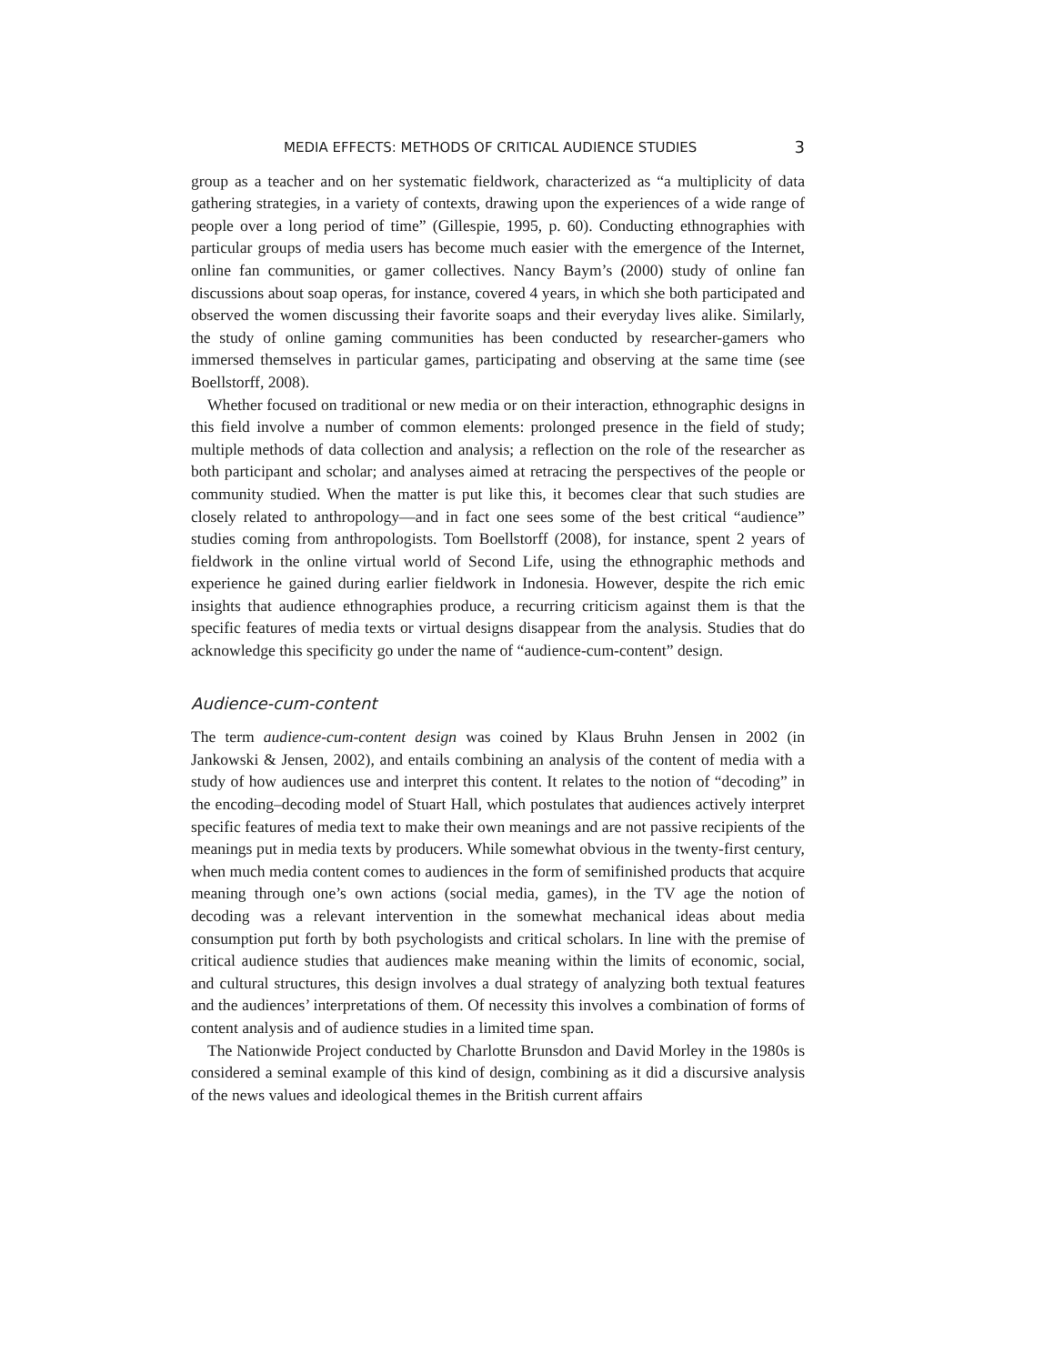MEDIA EFFECTS: METHODS OF CRITICAL AUDIENCE STUDIES 3
group as a teacher and on her systematic fieldwork, characterized as “a multiplicity of data gathering strategies, in a variety of contexts, drawing upon the experiences of a wide range of people over a long period of time” (Gillespie, 1995, p. 60). Conducting ethnographies with particular groups of media users has become much easier with the emergence of the Internet, online fan communities, or gamer collectives. Nancy Baym’s (2000) study of online fan discussions about soap operas, for instance, covered 4 years, in which she both participated and observed the women discussing their favorite soaps and their everyday lives alike. Similarly, the study of online gaming communities has been conducted by researcher-gamers who immersed themselves in particular games, participating and observing at the same time (see Boellstorff, 2008).
Whether focused on traditional or new media or on their interaction, ethnographic designs in this field involve a number of common elements: prolonged presence in the field of study; multiple methods of data collection and analysis; a reflection on the role of the researcher as both participant and scholar; and analyses aimed at retracing the perspectives of the people or community studied. When the matter is put like this, it becomes clear that such studies are closely related to anthropology—and in fact one sees some of the best critical “audience” studies coming from anthropologists. Tom Boellstorff (2008), for instance, spent 2 years of fieldwork in the online virtual world of Second Life, using the ethnographic methods and experience he gained during earlier fieldwork in Indonesia. However, despite the rich emic insights that audience ethnographies produce, a recurring criticism against them is that the specific features of media texts or virtual designs disappear from the analysis. Studies that do acknowledge this specificity go under the name of “audience-cum-content” design.
Audience-cum-content
The term audience-cum-content design was coined by Klaus Bruhn Jensen in 2002 (in Jankowski & Jensen, 2002), and entails combining an analysis of the content of media with a study of how audiences use and interpret this content. It relates to the notion of “decoding” in the encoding–decoding model of Stuart Hall, which postulates that audiences actively interpret specific features of media text to make their own meanings and are not passive recipients of the meanings put in media texts by producers. While somewhat obvious in the twenty-first century, when much media content comes to audiences in the form of semifinished products that acquire meaning through one’s own actions (social media, games), in the TV age the notion of decoding was a relevant intervention in the somewhat mechanical ideas about media consumption put forth by both psychologists and critical scholars. In line with the premise of critical audience studies that audiences make meaning within the limits of economic, social, and cultural structures, this design involves a dual strategy of analyzing both textual features and the audiences’ interpretations of them. Of necessity this involves a combination of forms of content analysis and of audience studies in a limited time span.
The Nationwide Project conducted by Charlotte Brunsdon and David Morley in the 1980s is considered a seminal example of this kind of design, combining as it did a discursive analysis of the news values and ideological themes in the British current affairs